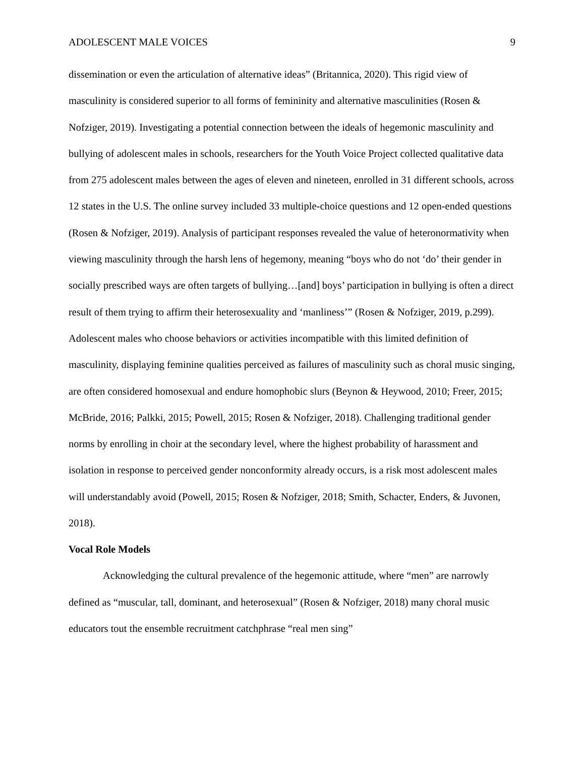ADOLESCENT MALE VOICES 9
dissemination or even the articulation of alternative ideas” (Britannica, 2020). This rigid view of masculinity is considered superior to all forms of femininity and alternative masculinities (Rosen & Nofziger, 2019). Investigating a potential connection between the ideals of hegemonic masculinity and bullying of adolescent males in schools, researchers for the Youth Voice Project collected qualitative data from 275 adolescent males between the ages of eleven and nineteen, enrolled in 31 different schools, across 12 states in the U.S. The online survey included 33 multiple-choice questions and 12 open-ended questions (Rosen & Nofziger, 2019). Analysis of participant responses revealed the value of heteronormativity when viewing masculinity through the harsh lens of hegemony, meaning “boys who do not ‘do’ their gender in socially prescribed ways are often targets of bullying…[and] boys’ participation in bullying is often a direct result of them trying to affirm their heterosexuality and ‘manliness’” (Rosen & Nofziger, 2019, p.299). Adolescent males who choose behaviors or activities incompatible with this limited definition of masculinity, displaying feminine qualities perceived as failures of masculinity such as choral music singing, are often considered homosexual and endure homophobic slurs (Beynon & Heywood, 2010; Freer, 2015; McBride, 2016; Palkki, 2015; Powell, 2015; Rosen & Nofziger, 2018). Challenging traditional gender norms by enrolling in choir at the secondary level, where the highest probability of harassment and isolation in response to perceived gender nonconformity already occurs, is a risk most adolescent males will understandably avoid (Powell, 2015; Rosen & Nofziger, 2018; Smith, Schacter, Enders, & Juvonen, 2018).
Vocal Role Models
Acknowledging the cultural prevalence of the hegemonic attitude, where “men” are narrowly defined as “muscular, tall, dominant, and heterosexual” (Rosen & Nofziger, 2018) many choral music educators tout the ensemble recruitment catchphrase “real men sing”